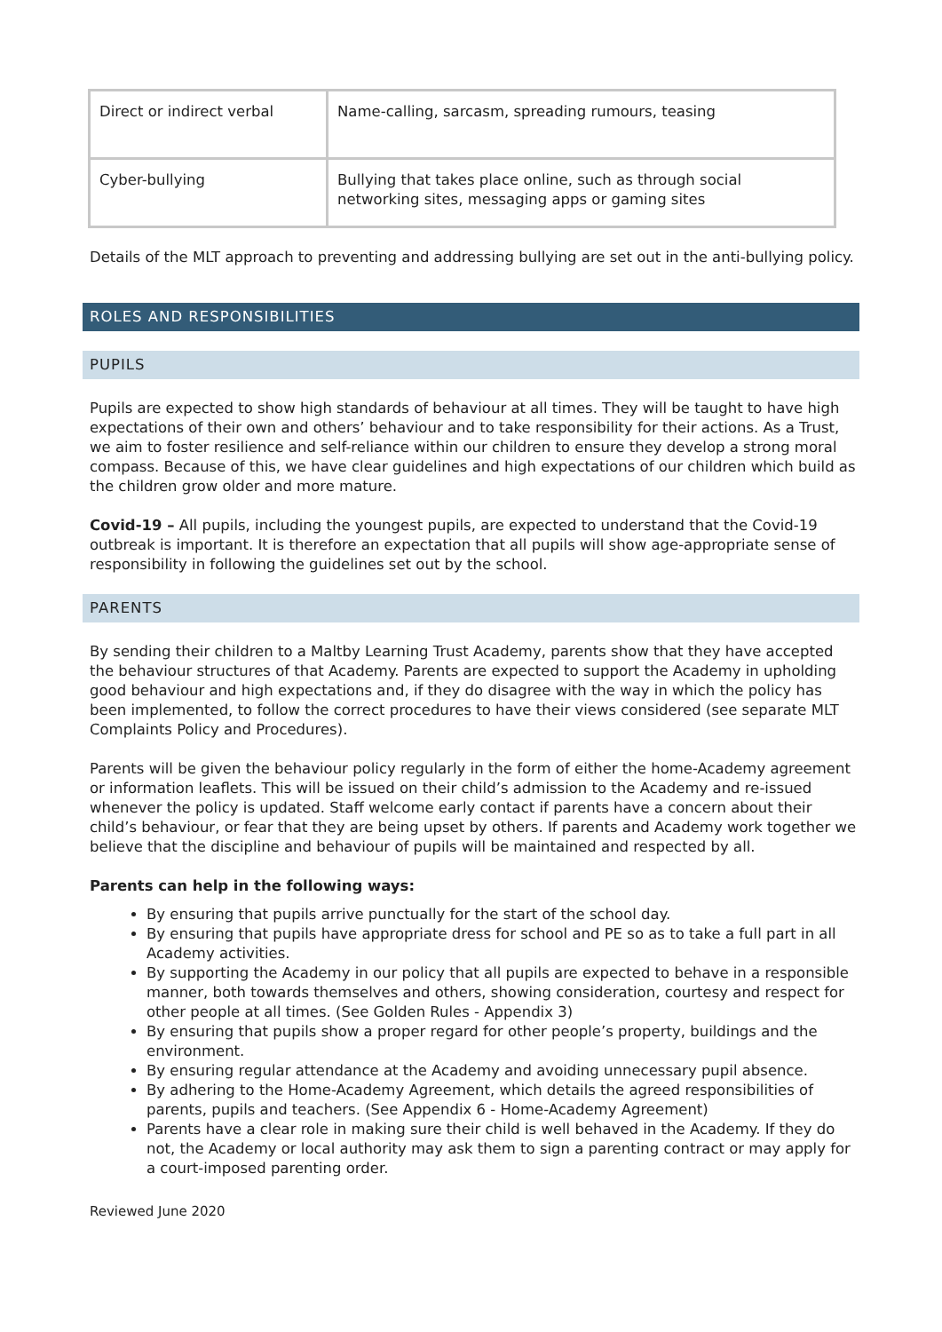| Direct or indirect verbal | Name-calling, sarcasm, spreading rumours, teasing |
| Cyber-bullying | Bullying that takes place online, such as through social networking sites, messaging apps or gaming sites |
Details of the MLT approach to preventing and addressing bullying are set out in the anti-bullying policy.
ROLES AND RESPONSIBILITIES
PUPILS
Pupils are expected to show high standards of behaviour at all times. They will be taught to have high expectations of their own and others’ behaviour and to take responsibility for their actions. As a Trust, we aim to foster resilience and self-reliance within our children to ensure they develop a strong moral compass. Because of this, we have clear guidelines and high expectations of our children which build as the children grow older and more mature.
Covid-19 – All pupils, including the youngest pupils, are expected to understand that the Covid-19 outbreak is important. It is therefore an expectation that all pupils will show age-appropriate sense of responsibility in following the guidelines set out by the school.
PARENTS
By sending their children to a Maltby Learning Trust Academy, parents show that they have accepted the behaviour structures of that Academy. Parents are expected to support the Academy in upholding good behaviour and high expectations and, if they do disagree with the way in which the policy has been implemented, to follow the correct procedures to have their views considered (see separate MLT Complaints Policy and Procedures).
Parents will be given the behaviour policy regularly in the form of either the home-Academy agreement or information leaflets. This will be issued on their child’s admission to the Academy and re-issued whenever the policy is updated. Staff welcome early contact if parents have a concern about their child’s behaviour, or fear that they are being upset by others. If parents and Academy work together we believe that the discipline and behaviour of pupils will be maintained and respected by all.
Parents can help in the following ways:
By ensuring that pupils arrive punctually for the start of the school day.
By ensuring that pupils have appropriate dress for school and PE so as to take a full part in all Academy activities.
By supporting the Academy in our policy that all pupils are expected to behave in a responsible manner, both towards themselves and others, showing consideration, courtesy and respect for other people at all times. (See Golden Rules - Appendix 3)
By ensuring that pupils show a proper regard for other people’s property, buildings and the environment.
By ensuring regular attendance at the Academy and avoiding unnecessary pupil absence.
By adhering to the Home-Academy Agreement, which details the agreed responsibilities of parents, pupils and teachers. (See Appendix 6 - Home-Academy Agreement)
Parents have a clear role in making sure their child is well behaved in the Academy. If they do not, the Academy or local authority may ask them to sign a parenting contract or may apply for a court-imposed parenting order.
Reviewed June 2020